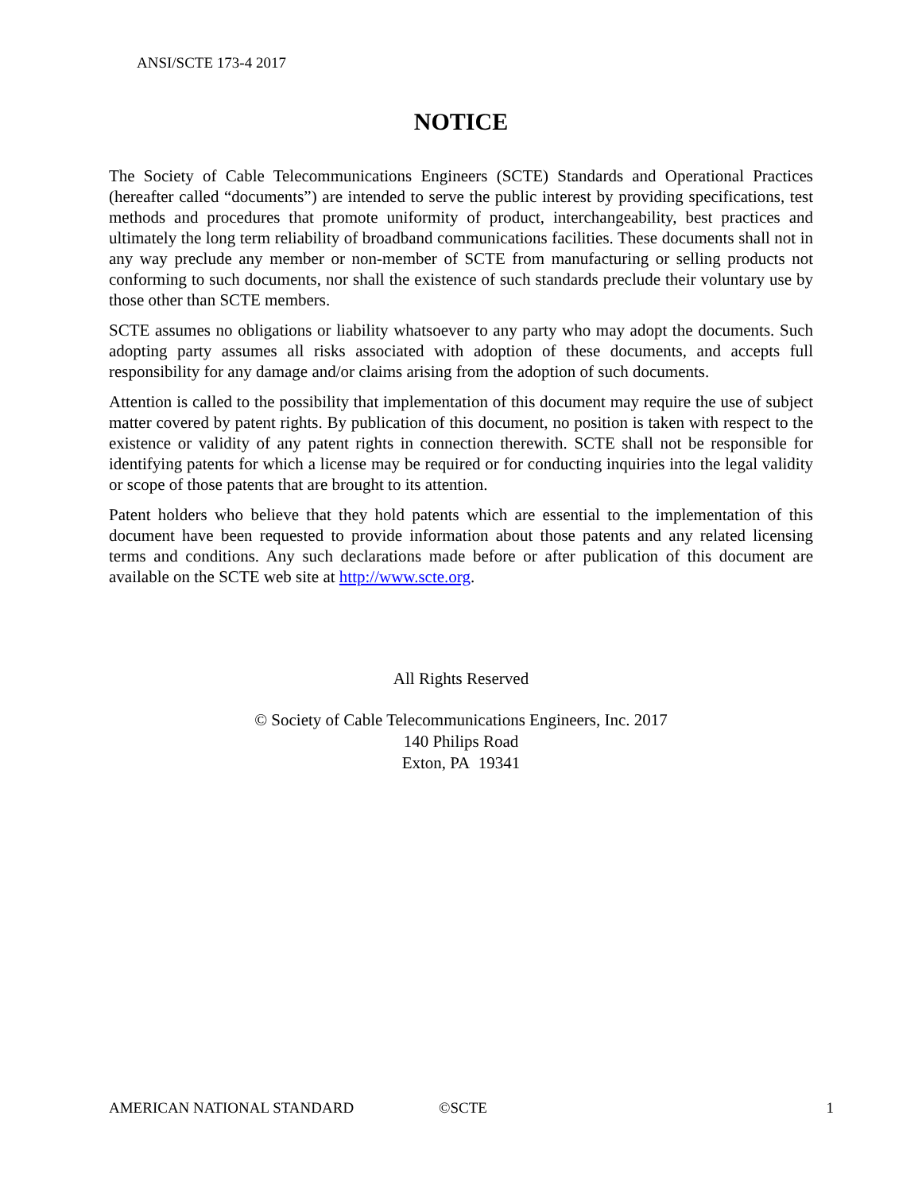ANSI/SCTE 173-4 2017
NOTICE
The Society of Cable Telecommunications Engineers (SCTE) Standards and Operational Practices (hereafter called “documents”) are intended to serve the public interest by providing specifications, test methods and procedures that promote uniformity of product, interchangeability, best practices and ultimately the long term reliability of broadband communications facilities. These documents shall not in any way preclude any member or non-member of SCTE from manufacturing or selling products not conforming to such documents, nor shall the existence of such standards preclude their voluntary use by those other than SCTE members.
SCTE assumes no obligations or liability whatsoever to any party who may adopt the documents. Such adopting party assumes all risks associated with adoption of these documents, and accepts full responsibility for any damage and/or claims arising from the adoption of such documents.
Attention is called to the possibility that implementation of this document may require the use of subject matter covered by patent rights. By publication of this document, no position is taken with respect to the existence or validity of any patent rights in connection therewith. SCTE shall not be responsible for identifying patents for which a license may be required or for conducting inquiries into the legal validity or scope of those patents that are brought to its attention.
Patent holders who believe that they hold patents which are essential to the implementation of this document have been requested to provide information about those patents and any related licensing terms and conditions. Any such declarations made before or after publication of this document are available on the SCTE web site at http://www.scte.org.
All Rights Reserved
© Society of Cable Telecommunications Engineers, Inc. 2017
140 Philips Road
Exton, PA 19341
AMERICAN NATIONAL STANDARD ©SCTE 1